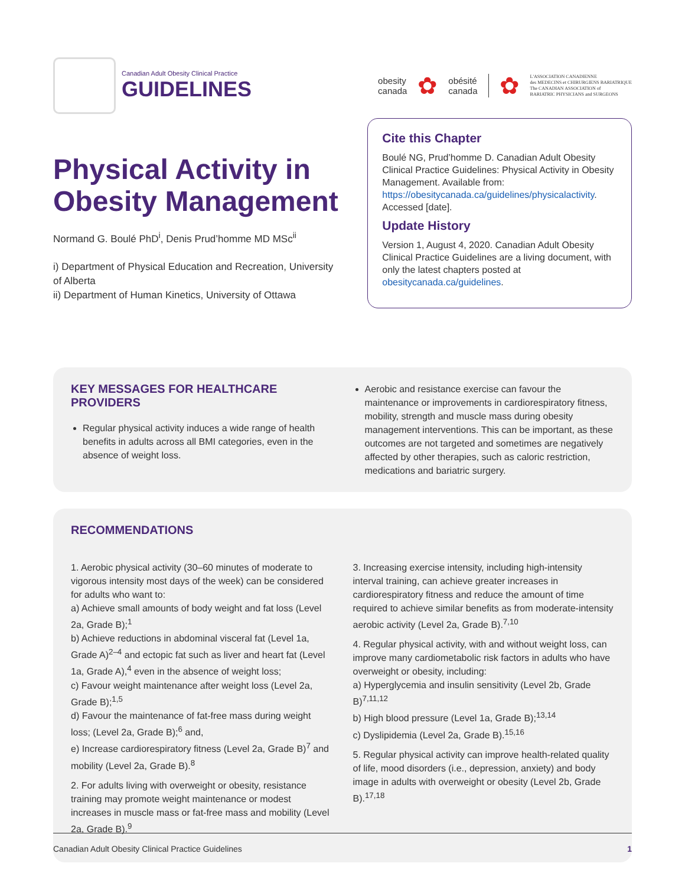Canadian Adult Obesity Clinical Practice
GUIDELINES
obesity
canada
✿
obésité
canada
✿
L'ASSOCIATION CANADIENNE
des MEDECINS et CHIRURGIENS BARIATRIQUE
The CANADIAN ASSOCIATION of
BARIATRIC PHYSICIANS and SURGEONS
Physical Activity in Obesity Management
Normand G. Boulé PhD<sup>i</sup>, Denis Prud’homme MD MSc<sup>ii</sup>
i) Department of Physical Education and Recreation, University of Alberta
ii) Department of Human Kinetics, University of Ottawa
Cite this Chapter
Boulé NG, Prud’homme D. Canadian Adult Obesity Clinical Practice Guidelines: Physical Activity in Obesity Management. Available from: https://obesitycanada.ca/guidelines/physicalactivity. Accessed [date].
Update History
Version 1, August 4, 2020. Canadian Adult Obesity Clinical Practice Guidelines are a living document, with only the latest chapters posted at obesitycanada.ca/guidelines.
KEY MESSAGES FOR HEALTHCARE PROVIDERS
Regular physical activity induces a wide range of health benefits in adults across all BMI categories, even in the absence of weight loss.
Aerobic and resistance exercise can favour the maintenance or improvements in cardiorespiratory fitness, mobility, strength and muscle mass during obesity management interventions. This can be important, as these outcomes are not targeted and sometimes are negatively affected by other therapies, such as caloric restriction, medications and bariatric surgery.
RECOMMENDATIONS
1. Aerobic physical activity (30–60 minutes of moderate to vigorous intensity most days of the week) can be considered for adults who want to:
a) Achieve small amounts of body weight and fat loss (Level 2a, Grade B);<sup>1</sup>
b) Achieve reductions in abdominal visceral fat (Level 1a, Grade A)<sup>2–4</sup> and ectopic fat such as liver and heart fat (Level 1a, Grade A),<sup>4</sup> even in the absence of weight loss;
c) Favour weight maintenance after weight loss (Level 2a, Grade B);<sup>1,5</sup>
d) Favour the maintenance of fat-free mass during weight loss; (Level 2a, Grade B);<sup>6</sup> and,
e) Increase cardiorespiratory fitness (Level 2a, Grade B)<sup>7</sup> and mobility (Level 2a, Grade B).<sup>8</sup>
2. For adults living with overweight or obesity, resistance training may promote weight maintenance or modest increases in muscle mass or fat-free mass and mobility (Level 2a, Grade B).<sup>9</sup>
3. Increasing exercise intensity, including high-intensity interval training, can achieve greater increases in cardiorespiratory fitness and reduce the amount of time required to achieve similar benefits as from moderate-intensity aerobic activity (Level 2a, Grade B).<sup>7,10</sup>
4. Regular physical activity, with and without weight loss, can improve many cardiometabolic risk factors in adults who have overweight or obesity, including:
a) Hyperglycemia and insulin sensitivity (Level 2b, Grade B)<sup>7,11,12</sup>
b) High blood pressure (Level 1a, Grade B);<sup>13,14</sup>
c) Dyslipidemia (Level 2a, Grade B).<sup>15,16</sup>
5. Regular physical activity can improve health-related quality of life, mood disorders (i.e., depression, anxiety) and body image in adults with overweight or obesity (Level 2b, Grade B).<sup>17,18</sup>
Canadian Adult Obesity Clinical Practice Guidelines 1